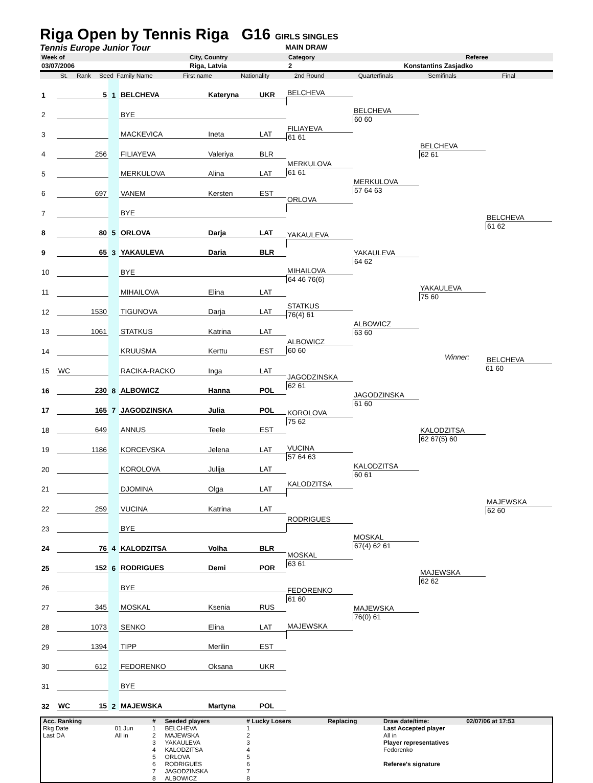Riga Open by Tennis Riga G16
GIRLS SINGLES
Tennis Europe Junior Tour MAIN DRAW
Week of City, Country Category Referee
03/07/2006 Riga, Latvia 2 Konstantins Zasjadko
St. Rank Seed Family Name First name Nationality 2nd Round Quarterfinals Semifinals Final
| 1 | | 5 | 1 | BELCHEVA | Kateryna | UKR |
| 2 | | | | BYE | | |
| 3 | | | | MACKEVICA | Ineta | LAT |
| 4 | | 256 | | FILIAYEVA | Valeriya | BLR |
| 5 | | | | MERKULOVA | Alina | LAT |
| 6 | | 697 | | VANEM | Kersten | EST |
| 7 | | | | BYE | | |
| 8 | | 80 | 5 | ORLOVA | Darja | LAT |
| 9 | | 65 | 3 | YAKAULEVA | Daria | BLR |
| 10 | | | | BYE | | |
| 11 | | | | MIHAILOVA | Elina | LAT |
| 12 | | 1530 | | TIGUNOVA | Darja | LAT |
| 13 | | 1061 | | STATKUS | Katrina | LAT |
| 14 | | | | KRUUSMA | Kerttu | EST |
| 15 | WC | | | RACIKA-RACKO | Inga | LAT |
| 16 | | 230 | 8 | ALBOWICZ | Hanna | POL |
| 17 | | 165 | 7 | JAGODZINSKA | Julia | POL |
| 18 | | 649 | | ANNUS | Teele | EST |
| 19 | | 1186 | | KORCEVSKA | Jelena | LAT |
| 20 | | | | KOROLOVA | Julija | LAT |
| 21 | | | | DJOMINA | Olga | LAT |
| 22 | | 259 | | VUCINA | Katrina | LAT |
| 23 | | | | BYE | | |
| 24 | | 76 | 4 | KALODZITSA | Volha | BLR |
| 25 | | 152 | 6 | RODRIGUES | Demi | POR |
| 26 | | | | BYE | | |
| 27 | | 345 | | MOSKAL | Ksenia | RUS |
| 28 | | 1073 | | SENKO | Elina | LAT |
| 29 | | 1394 | | TIPP | Merilin | EST |
| 30 | | 612 | | FEDORENKO | Oksana | UKR |
| 31 | | | | BYE | | |
| 32 | WC | 15 | 2 | MAJEWSKA | Martyna | POL |
BELCHEVA
FILIAYEVA
61 61
MERKULOVA
61 61
ORLOVA
YAKAULEVA
MIHAILOVA
64 46 76(6)
STATKUS
76(4) 61
ALBOWICZ
60 60
JAGODZINSKA
62 61
KOROLOVA
75 62
VUCINA
57 64 63
KALODZITSA
RODRIGUES
MOSKAL
63 61
FEDORENKO
61 60
MAJEWSKA
BELCHEVA
60 60
MERKULOVA
57 64 63
YAKAULEVA
64 62
ALBOWICZ
63 60
JAGODZINSKA
61 60
KALODZITSA
60 61
MOSKAL
67(4) 62 61
MAJEWSKA
76(0) 61
BELCHEVA
62 61
YAKAULEVA
75 60
KALODZITSA
62 67(5) 60
MAJEWSKA
62 62
BELCHEVA
61 62
Winner:
BELCHEVA
61 60
MAJEWSKA
62 60
| Acc. Ranking | | # | Seeded players | # Lucky Losers | Replacing | Draw date/time: | 02/07/06 at 17:53 |
| --- | --- | --- | --- | --- | --- | --- | --- |
| Rkg Date | 01 Jun | 1 | BELCHEVA | 1 | | Last Accepted player | |
| Last DA | All in | 2 | MAJEWSKA | 2 | | All in | |
| | | 3 | YAKAULEVA | 3 | | Player representatives | |
| | | 4 | KALODZITSA | 4 | | Fedorenko | |
| | | 5 | ORLOVA | 5 | | | |
| | | 6 | RODRIGUES | 6 | | Referee's signature | |
| | | 7 | JAGODZINSKA | 7 | | | |
| | | 8 | ALBOWICZ | 8 | | | |